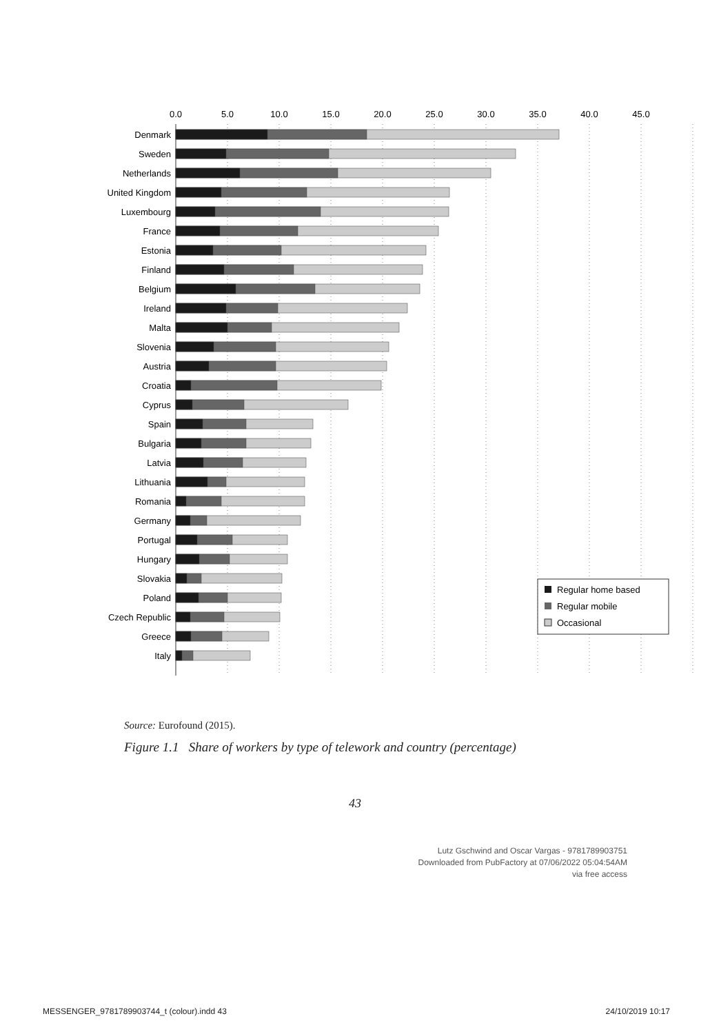0.0
5.0
10.0
15.0
20.0
25.0
30.0
35.0
40.0
45.0
Denmark
Sweden
Netherlands
United Kingdom
Luxembourg
France
Estonia
Finland
Belgium
Ireland
Malta
Slovenia
Austria
Croatia
Cyprus
Spain
Bulgaria
Latvia
Lithuania
Romania
Germany
Portugal
Hungary
Slovakia
Poland
Czech Republic
Greece
Italy
Regular home based
Regular mobile
Occasional
Source: Eurofound (2015).
Figure 1.1 Share of workers by type of telework and country (percentage)
43
Lutz Gschwind and Oscar Vargas - 9781789903751
Downloaded from PubFactory at 07/06/2022 05:04:54AM
via free access
MESSENGER_9781789903744_t (colour).indd 43 24/10/2019 10:17